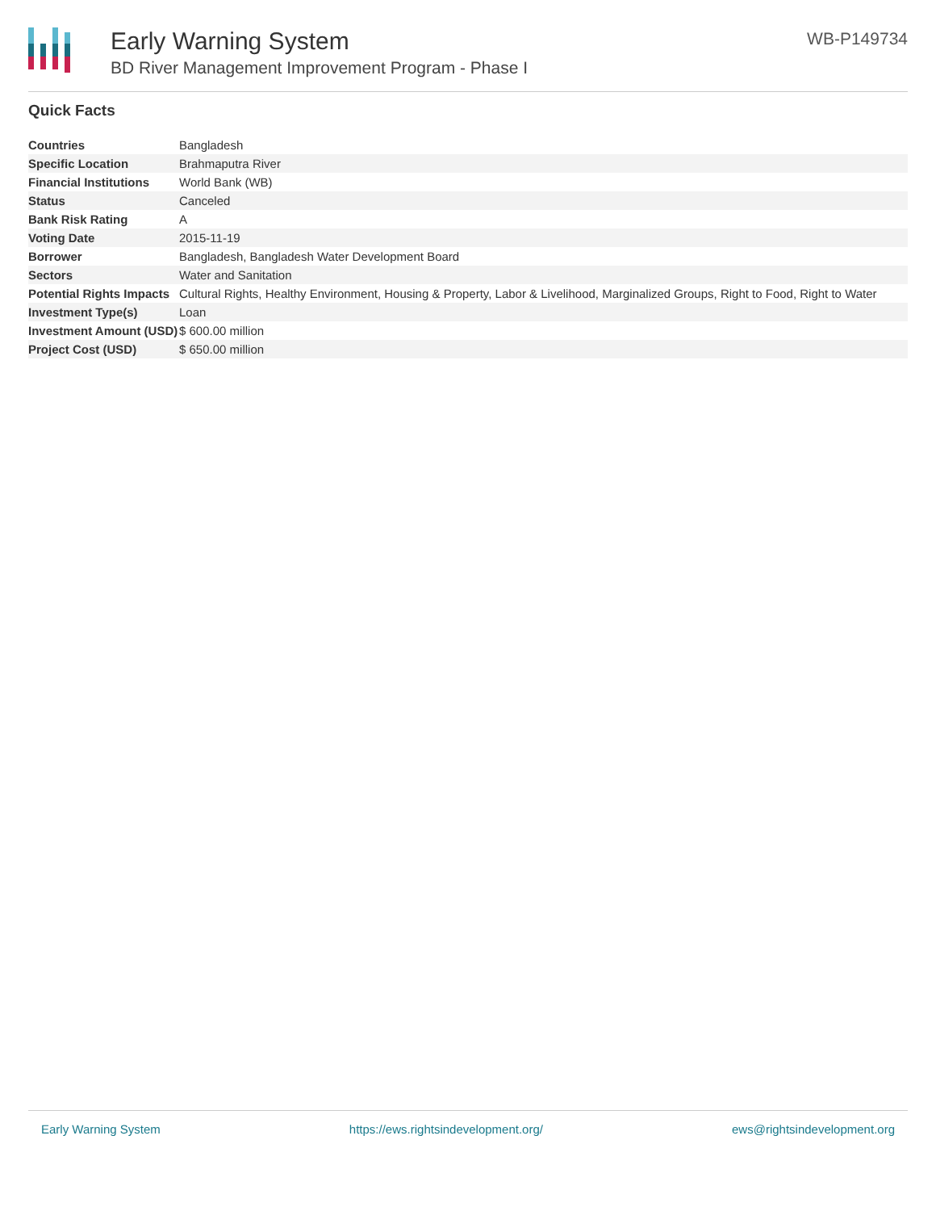Early Warning System
BD River Management Improvement Program - Phase I
WB-P149734
Quick Facts
| Countries | Bangladesh |
| Specific Location | Brahmaputra River |
| Financial Institutions | World Bank (WB) |
| Status | Canceled |
| Bank Risk Rating | A |
| Voting Date | 2015-11-19 |
| Borrower | Bangladesh, Bangladesh Water Development Board |
| Sectors | Water and Sanitation |
| Potential Rights Impacts | Cultural Rights, Healthy Environment, Housing & Property, Labor & Livelihood, Marginalized Groups, Right to Food, Right to Water |
| Investment Type(s) | Loan |
| Investment Amount (USD) | $ 600.00 million |
| Project Cost (USD) | $ 650.00 million |
Early Warning System https://ews.rightsindevelopment.org/ ews@rightsindevelopment.org